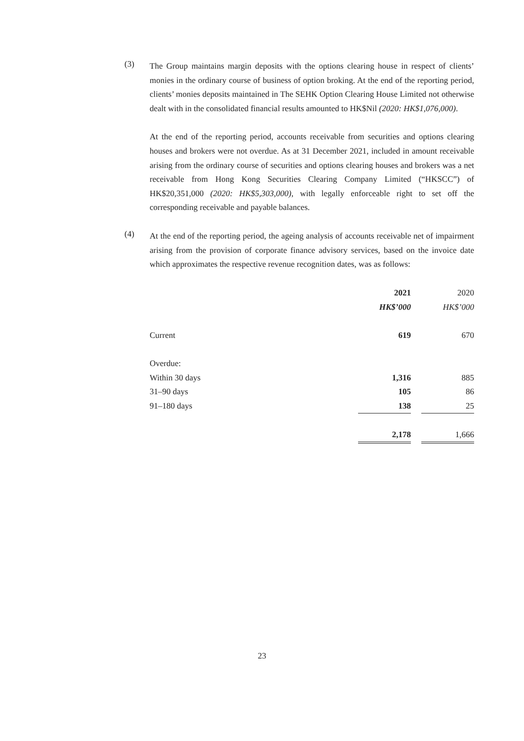(3)
The Group maintains margin deposits with the options clearing house in respect of clients’ monies in the ordinary course of business of option broking. At the end of the reporting period, clients’ monies deposits maintained in The SEHK Option Clearing House Limited not otherwise dealt with in the consolidated financial results amounted to HK$Nil (2020: HK$1,076,000).
At the end of the reporting period, accounts receivable from securities and options clearing houses and brokers were not overdue. As at 31 December 2021, included in amount receivable arising from the ordinary course of securities and options clearing houses and brokers was a net receivable from Hong Kong Securities Clearing Company Limited (“HKSCC”) of HK$20,351,000 (2020: HK$5,303,000), with legally enforceable right to set off the corresponding receivable and payable balances.
(4)
At the end of the reporting period, the ageing analysis of accounts receivable net of impairment arising from the provision of corporate finance advisory services, based on the invoice date which approximates the respective revenue recognition dates, was as follows:
| | 2021 | | 2020 |
| | HK$’000 | | HK$’000 |
| Current | 619 | | 670 |
| Overdue: | | | |
| Within 30 days | 1,316 | | 885 |
| 31–90 days | 105 | | 86 |
| 91–180 days | 138 | | 25 |
| | 2,178 | | 1,666 |
23